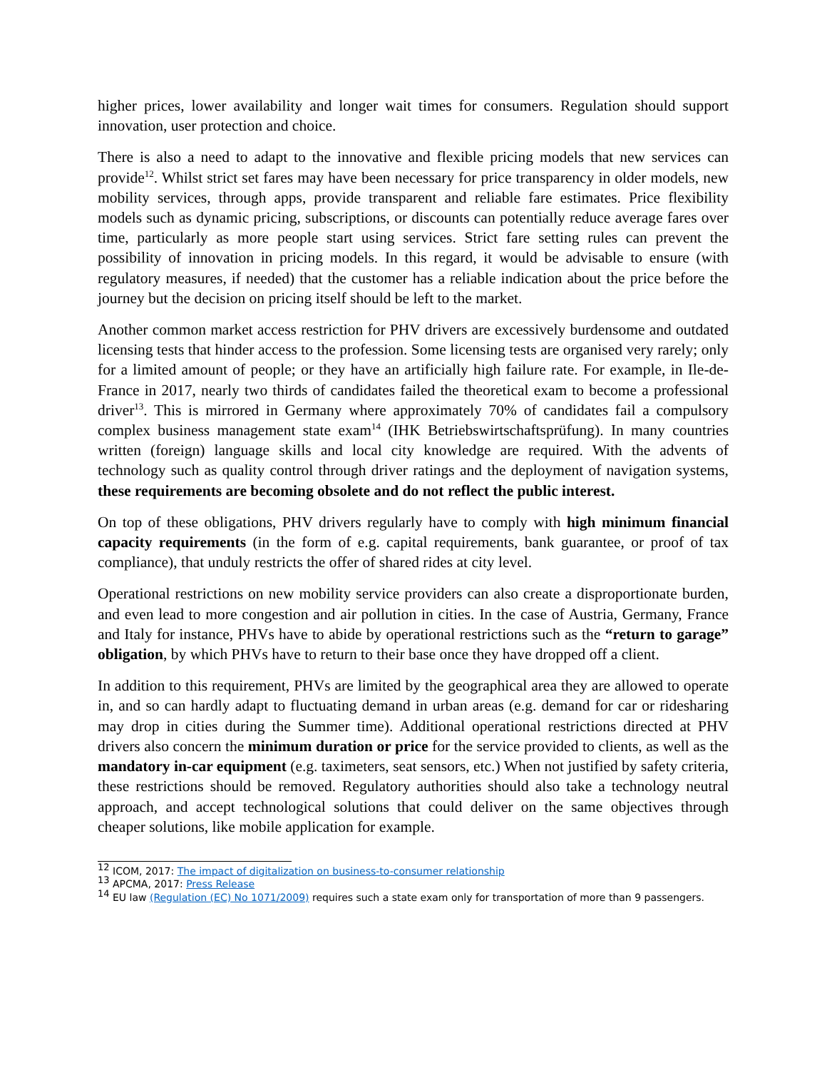higher prices, lower availability and longer wait times for consumers. Regulation should support innovation, user protection and choice.
There is also a need to adapt to the innovative and flexible pricing models that new services can provide<sup>12</sup>. Whilst strict set fares may have been necessary for price transparency in older models, new mobility services, through apps, provide transparent and reliable fare estimates. Price flexibility models such as dynamic pricing, subscriptions, or discounts can potentially reduce average fares over time, particularly as more people start using services. Strict fare setting rules can prevent the possibility of innovation in pricing models. In this regard, it would be advisable to ensure (with regulatory measures, if needed) that the customer has a reliable indication about the price before the journey but the decision on pricing itself should be left to the market.
Another common market access restriction for PHV drivers are excessively burdensome and outdated licensing tests that hinder access to the profession. Some licensing tests are organised very rarely; only for a limited amount of people; or they have an artificially high failure rate. For example, in Ile-de-France in 2017, nearly two thirds of candidates failed the theoretical exam to become a professional driver<sup>13</sup>. This is mirrored in Germany where approximately 70% of candidates fail a compulsory complex business management state exam<sup>14</sup> (IHK Betriebswirtschaftsprüfung). In many countries written (foreign) language skills and local city knowledge are required. With the advents of technology such as quality control through driver ratings and the deployment of navigation systems, these requirements are becoming obsolete and do not reflect the public interest.
On top of these obligations, PHV drivers regularly have to comply with high minimum financial capacity requirements (in the form of e.g. capital requirements, bank guarantee, or proof of tax compliance), that unduly restricts the offer of shared rides at city level.
Operational restrictions on new mobility service providers can also create a disproportionate burden, and even lead to more congestion and air pollution in cities. In the case of Austria, Germany, France and Italy for instance, PHVs have to abide by operational restrictions such as the “return to garage” obligation, by which PHVs have to return to their base once they have dropped off a client.
In addition to this requirement, PHVs are limited by the geographical area they are allowed to operate in, and so can hardly adapt to fluctuating demand in urban areas (e.g. demand for car or ridesharing may drop in cities during the Summer time). Additional operational restrictions directed at PHV drivers also concern the minimum duration or price for the service provided to clients, as well as the mandatory in-car equipment (e.g. taximeters, seat sensors, etc.) When not justified by safety criteria, these restrictions should be removed. Regulatory authorities should also take a technology neutral approach, and accept technological solutions that could deliver on the same objectives through cheaper solutions, like mobile application for example.
<sup>12</sup> ICOM, 2017: The impact of digitalization on business-to-consumer relationship
<sup>13</sup> APCMA, 2017: Press Release
<sup>14</sup> EU law (Regulation (EC) No 1071/2009) requires such a state exam only for transportation of more than 9 passengers.